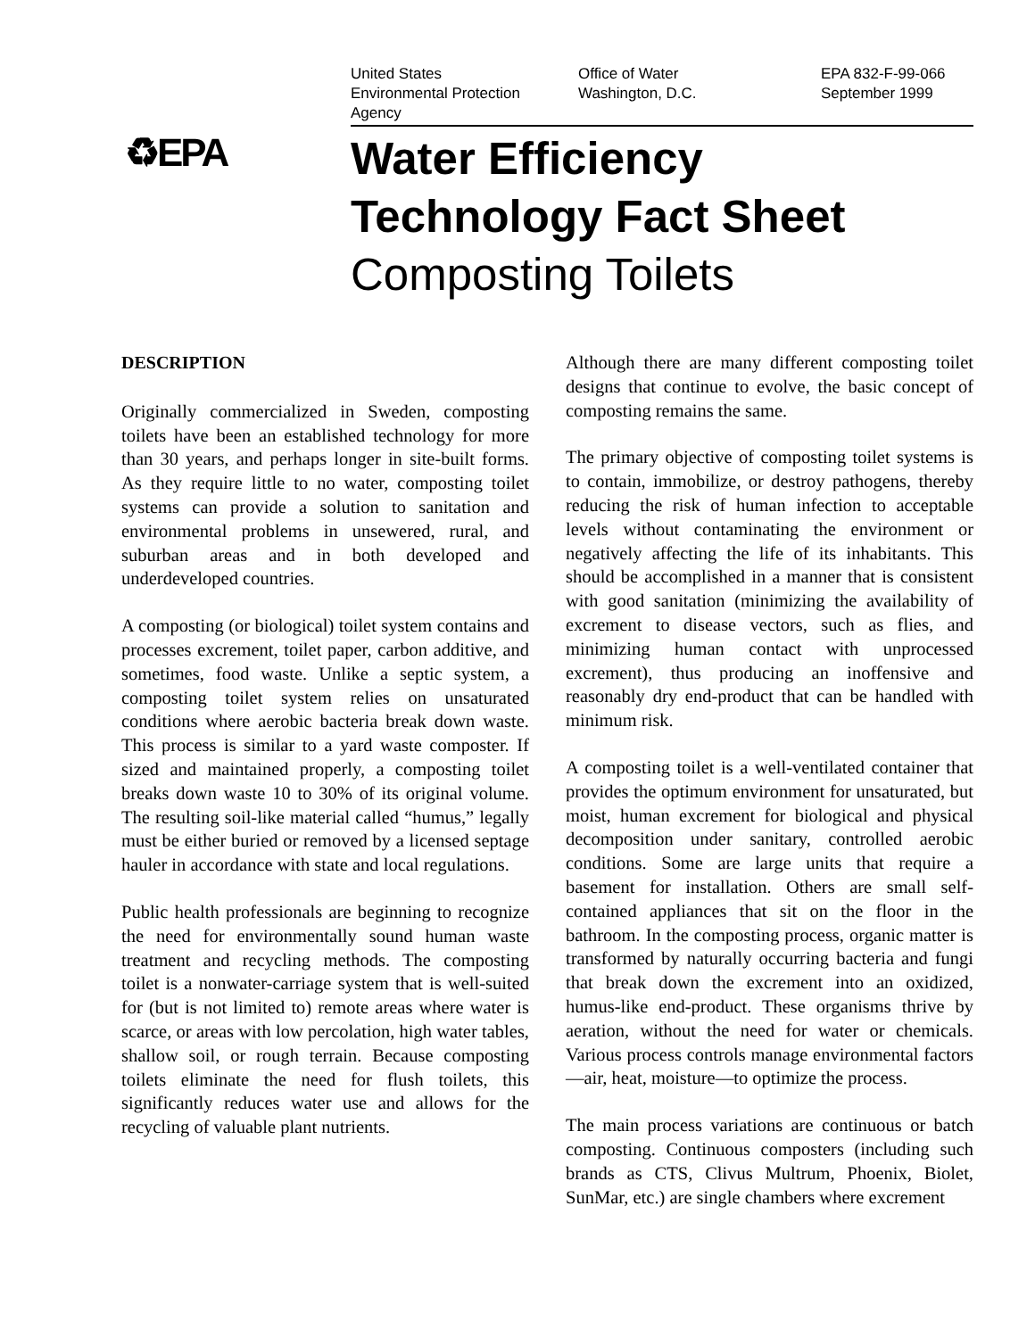United States
Environmental Protection
Agency
Office of Water
Washington, D.C.
EPA 832-F-99-066
September 1999
♻EPA
Water Efficiency
Technology Fact Sheet
Composting Toilets
DESCRIPTION
Originally commercialized in Sweden, composting toilets have been an established technology for more than 30 years, and perhaps longer in site-built forms. As they require little to no water, composting toilet systems can provide a solution to sanitation and environmental problems in unsewered, rural, and suburban areas and in both developed and underdeveloped countries.
A composting (or biological) toilet system contains and processes excrement, toilet paper, carbon additive, and sometimes, food waste. Unlike a septic system, a composting toilet system relies on unsaturated conditions where aerobic bacteria break down waste. This process is similar to a yard waste composter. If sized and maintained properly, a composting toilet breaks down waste 10 to 30% of its original volume. The resulting soil-like material called “humus,” legally must be either buried or removed by a licensed septage hauler in accordance with state and local regulations.
Public health professionals are beginning to recognize the need for environmentally sound human waste treatment and recycling methods. The composting toilet is a nonwater-carriage system that is well-suited for (but is not limited to) remote areas where water is scarce, or areas with low percolation, high water tables, shallow soil, or rough terrain. Because composting toilets eliminate the need for flush toilets, this significantly reduces water use and allows for the recycling of valuable plant nutrients.
Although there are many different composting toilet designs that continue to evolve, the basic concept of composting remains the same.
The primary objective of composting toilet systems is to contain, immobilize, or destroy pathogens, thereby reducing the risk of human infection to acceptable levels without contaminating the environment or negatively affecting the life of its inhabitants. This should be accomplished in a manner that is consistent with good sanitation (minimizing the availability of excrement to disease vectors, such as flies, and minimizing human contact with unprocessed excrement), thus producing an inoffensive and reasonably dry end-product that can be handled with minimum risk.
A composting toilet is a well-ventilated container that provides the optimum environment for unsaturated, but moist, human excrement for biological and physical decomposition under sanitary, controlled aerobic conditions. Some are large units that require a basement for installation. Others are small self-contained appliances that sit on the floor in the bathroom. In the composting process, organic matter is transformed by naturally occurring bacteria and fungi that break down the excrement into an oxidized, humus-like end-product. These organisms thrive by aeration, without the need for water or chemicals. Various process controls manage environmental factors—air, heat, moisture—to optimize the process.
The main process variations are continuous or batch composting. Continuous composters (including such brands as CTS, Clivus Multrum, Phoenix, Biolet, SunMar, etc.) are single chambers where excrement